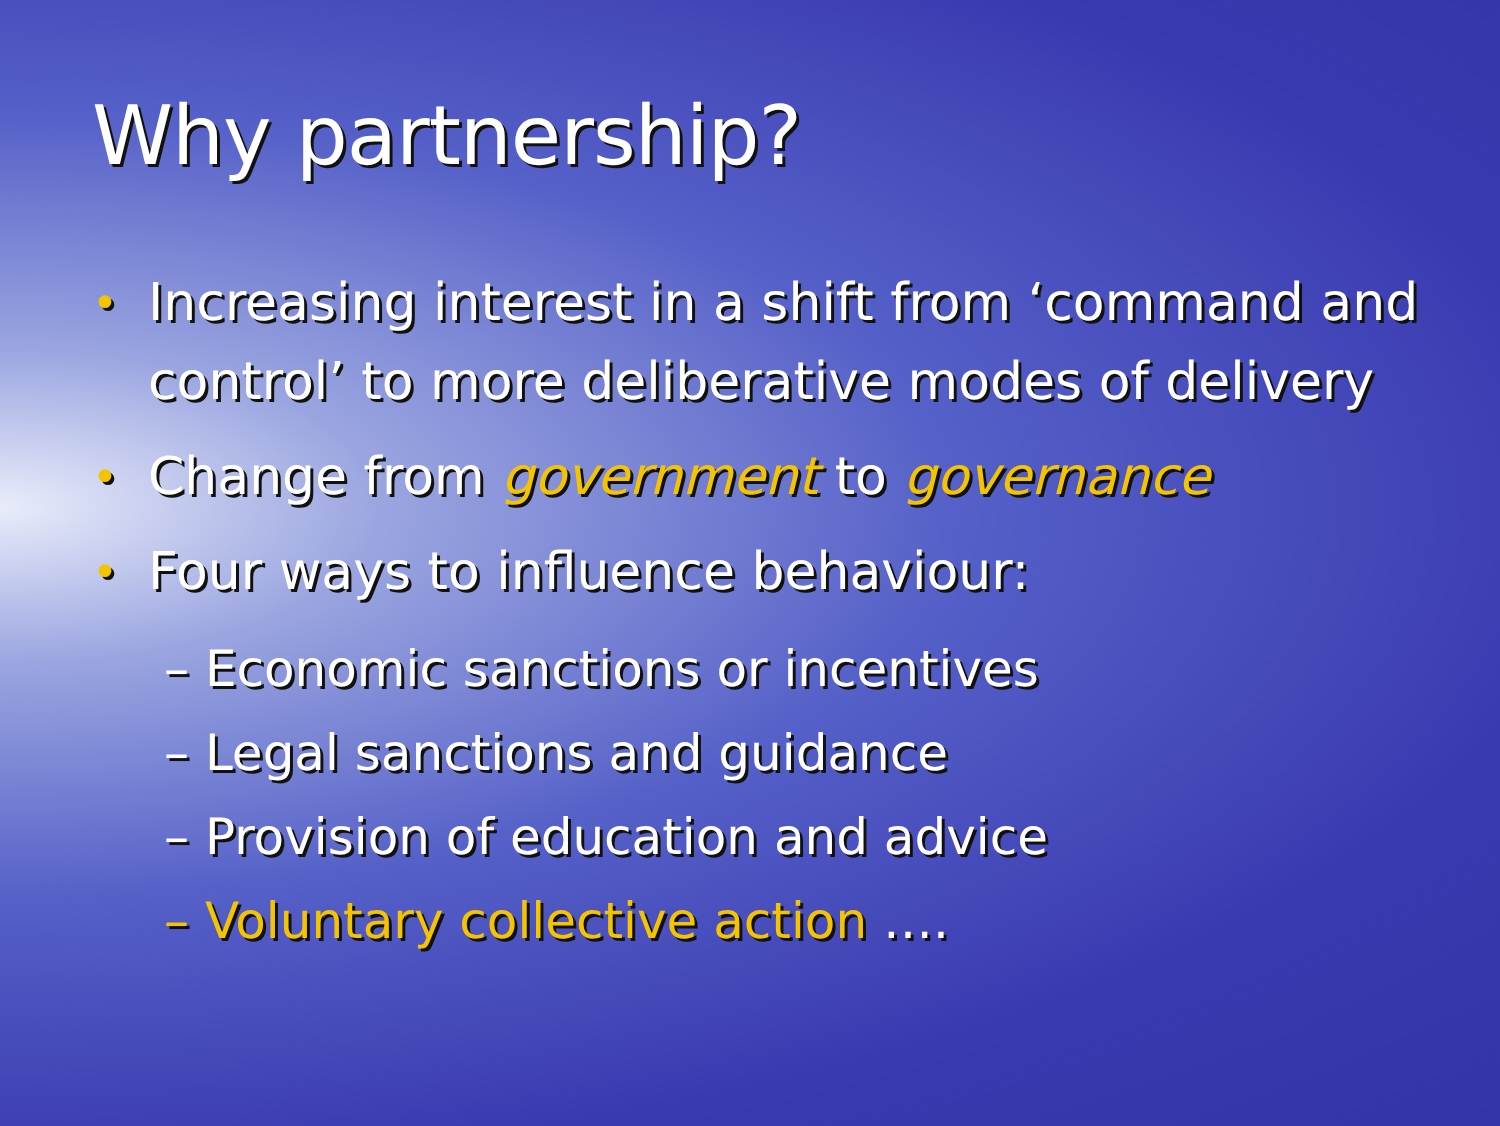Why partnership?
• Increasing interest in a shift from ‘command and control’ to more deliberative modes of delivery
• Change from government to governance
• Four ways to influence behaviour:
– Economic sanctions or incentives
– Legal sanctions and guidance
– Provision of education and advice
– Voluntary collective action ….